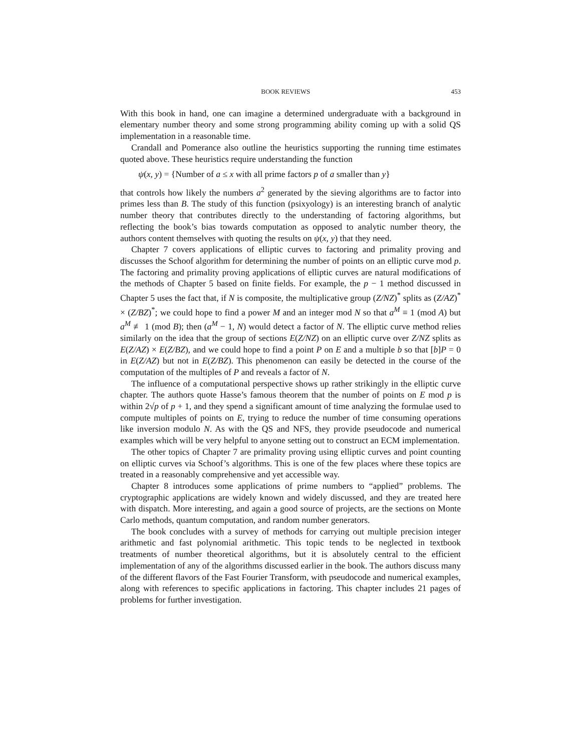BOOK REVIEWS 453
With this book in hand, one can imagine a determined undergraduate with a background in elementary number theory and some strong programming ability coming up with a solid QS implementation in a reasonable time.
Crandall and Pomerance also outline the heuristics supporting the running time estimates quoted above. These heuristics require understanding the function
ψ(x, y) = {Number of a ≤ x with all prime factors p of a smaller than y}
that controls how likely the numbers a<sup>2</sup> generated by the sieving algorithms are to factor into primes less than B. The study of this function (psixyology) is an interesting branch of analytic number theory that contributes directly to the understanding of factoring algorithms, but reflecting the book’s bias towards computation as opposed to analytic number theory, the authors content themselves with quoting the results on ψ(x, y) that they need.
Chapter 7 covers applications of elliptic curves to factoring and primality proving and discusses the Schoof algorithm for determining the number of points on an elliptic curve mod p. The factoring and primality proving applications of elliptic curves are natural modifications of the methods of Chapter 5 based on finite fields. For example, the p − 1 method discussed in Chapter 5 uses the fact that, if N is composite, the multiplicative group (Z/NZ)<sup>*</sup> splits as (Z/AZ)<sup>*</sup> × (Z/BZ)<sup>*</sup>; we could hope to find a power M and an integer mod N so that a<sup>M</sup> ≡ 1 (mod A) but a<sup>M</sup> ≢ 1 (mod B); then (a<sup>M</sup> − 1, N) would detect a factor of N. The elliptic curve method relies similarly on the idea that the group of sections E(Z/NZ) on an elliptic curve over Z/NZ splits as E(Z/AZ) × E(Z/BZ), and we could hope to find a point P on E and a multiple b so that [b]P = 0 in E(Z/AZ) but not in E(Z/BZ). This phenomenon can easily be detected in the course of the computation of the multiples of P and reveals a factor of N.
The influence of a computational perspective shows up rather strikingly in the elliptic curve chapter. The authors quote Hasse’s famous theorem that the number of points on E mod p is within 2√p of p + 1, and they spend a significant amount of time analyzing the formulae used to compute multiples of points on E, trying to reduce the number of time consuming operations like inversion modulo N. As with the QS and NFS, they provide pseudocode and numerical examples which will be very helpful to anyone setting out to construct an ECM implementation.
The other topics of Chapter 7 are primality proving using elliptic curves and point counting on elliptic curves via Schoof’s algorithms. This is one of the few places where these topics are treated in a reasonably comprehensive and yet accessible way.
Chapter 8 introduces some applications of prime numbers to “applied” problems. The cryptographic applications are widely known and widely discussed, and they are treated here with dispatch. More interesting, and again a good source of projects, are the sections on Monte Carlo methods, quantum computation, and random number generators.
The book concludes with a survey of methods for carrying out multiple precision integer arithmetic and fast polynomial arithmetic. This topic tends to be neglected in textbook treatments of number theoretical algorithms, but it is absolutely central to the efficient implementation of any of the algorithms discussed earlier in the book. The authors discuss many of the different flavors of the Fast Fourier Transform, with pseudocode and numerical examples, along with references to specific applications in factoring. This chapter includes 21 pages of problems for further investigation.